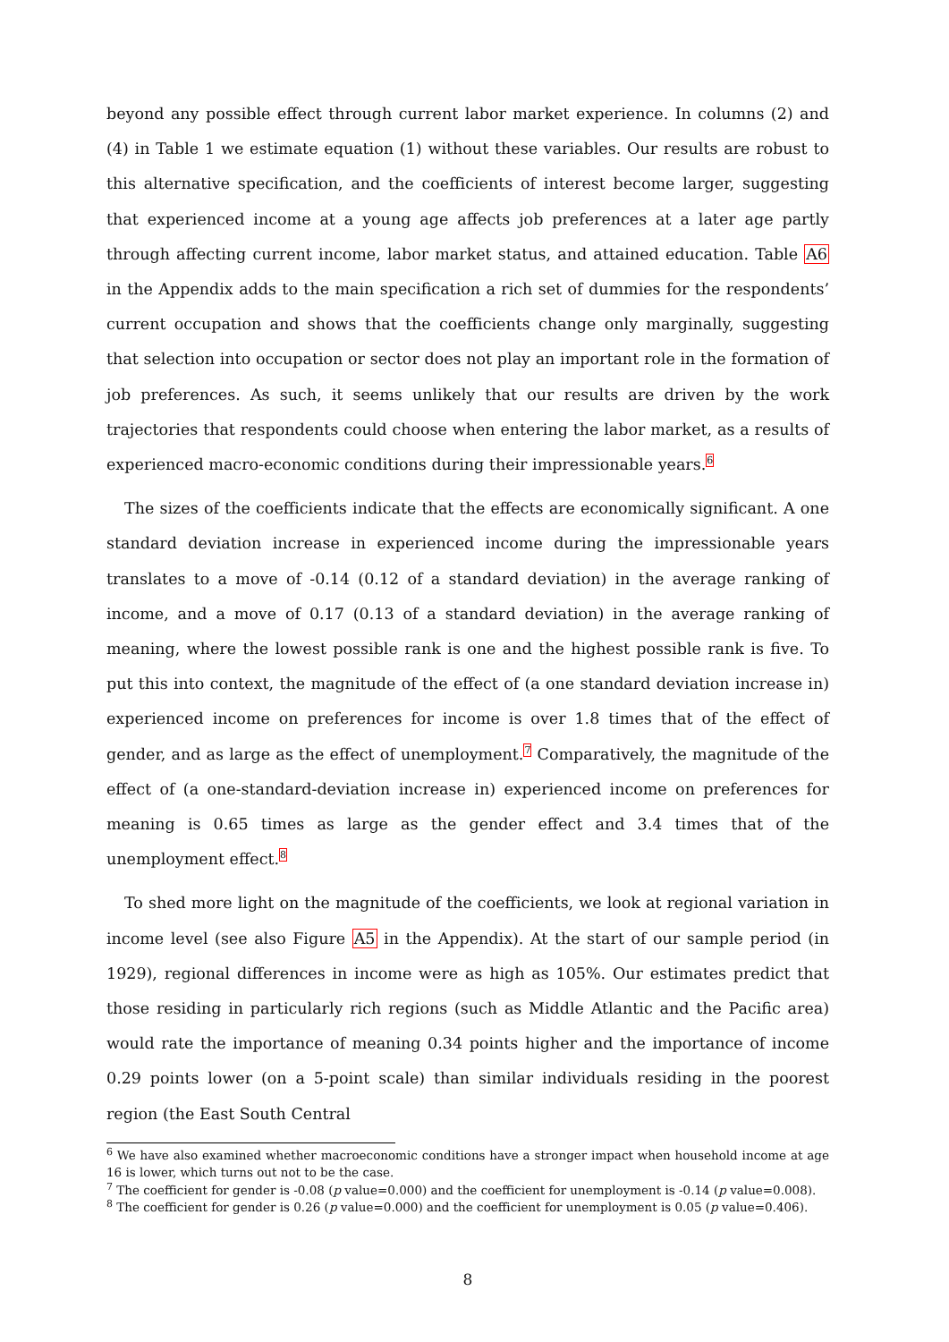beyond any possible effect through current labor market experience. In columns (2) and (4) in Table 1 we estimate equation (1) without these variables. Our results are robust to this alternative specification, and the coefficients of interest become larger, suggesting that experienced income at a young age affects job preferences at a later age partly through affecting current income, labor market status, and attained education. Table A6 in the Appendix adds to the main specification a rich set of dummies for the respondents’ current occupation and shows that the coefficients change only marginally, suggesting that selection into occupation or sector does not play an important role in the formation of job preferences. As such, it seems unlikely that our results are driven by the work trajectories that respondents could choose when entering the labor market, as a results of experienced macro-economic conditions during their impressionable years.<sup>6</sup>
The sizes of the coefficients indicate that the effects are economically significant. A one standard deviation increase in experienced income during the impressionable years translates to a move of -0.14 (0.12 of a standard deviation) in the average ranking of income, and a move of 0.17 (0.13 of a standard deviation) in the average ranking of meaning, where the lowest possible rank is one and the highest possible rank is five. To put this into context, the magnitude of the effect of (a one standard deviation increase in) experienced income on preferences for income is over 1.8 times that of the effect of gender, and as large as the effect of unemployment.<sup>7</sup> Comparatively, the magnitude of the effect of (a one-standard-deviation increase in) experienced income on preferences for meaning is 0.65 times as large as the gender effect and 3.4 times that of the unemployment effect.<sup>8</sup>
To shed more light on the magnitude of the coefficients, we look at regional variation in income level (see also Figure A5 in the Appendix). At the start of our sample period (in 1929), regional differences in income were as high as 105%. Our estimates predict that those residing in particularly rich regions (such as Middle Atlantic and the Pacific area) would rate the importance of meaning 0.34 points higher and the importance of income 0.29 points lower (on a 5-point scale) than similar individuals residing in the poorest region (the East South Central
<sup>6</sup> We have also examined whether macroeconomic conditions have a stronger impact when household income at age 16 is lower, which turns out not to be the case.
<sup>7</sup> The coefficient for gender is -0.08 (p value=0.000) and the coefficient for unemployment is -0.14 (p value=0.008).
<sup>8</sup> The coefficient for gender is 0.26 (p value=0.000) and the coefficient for unemployment is 0.05 (p value=0.406).
8